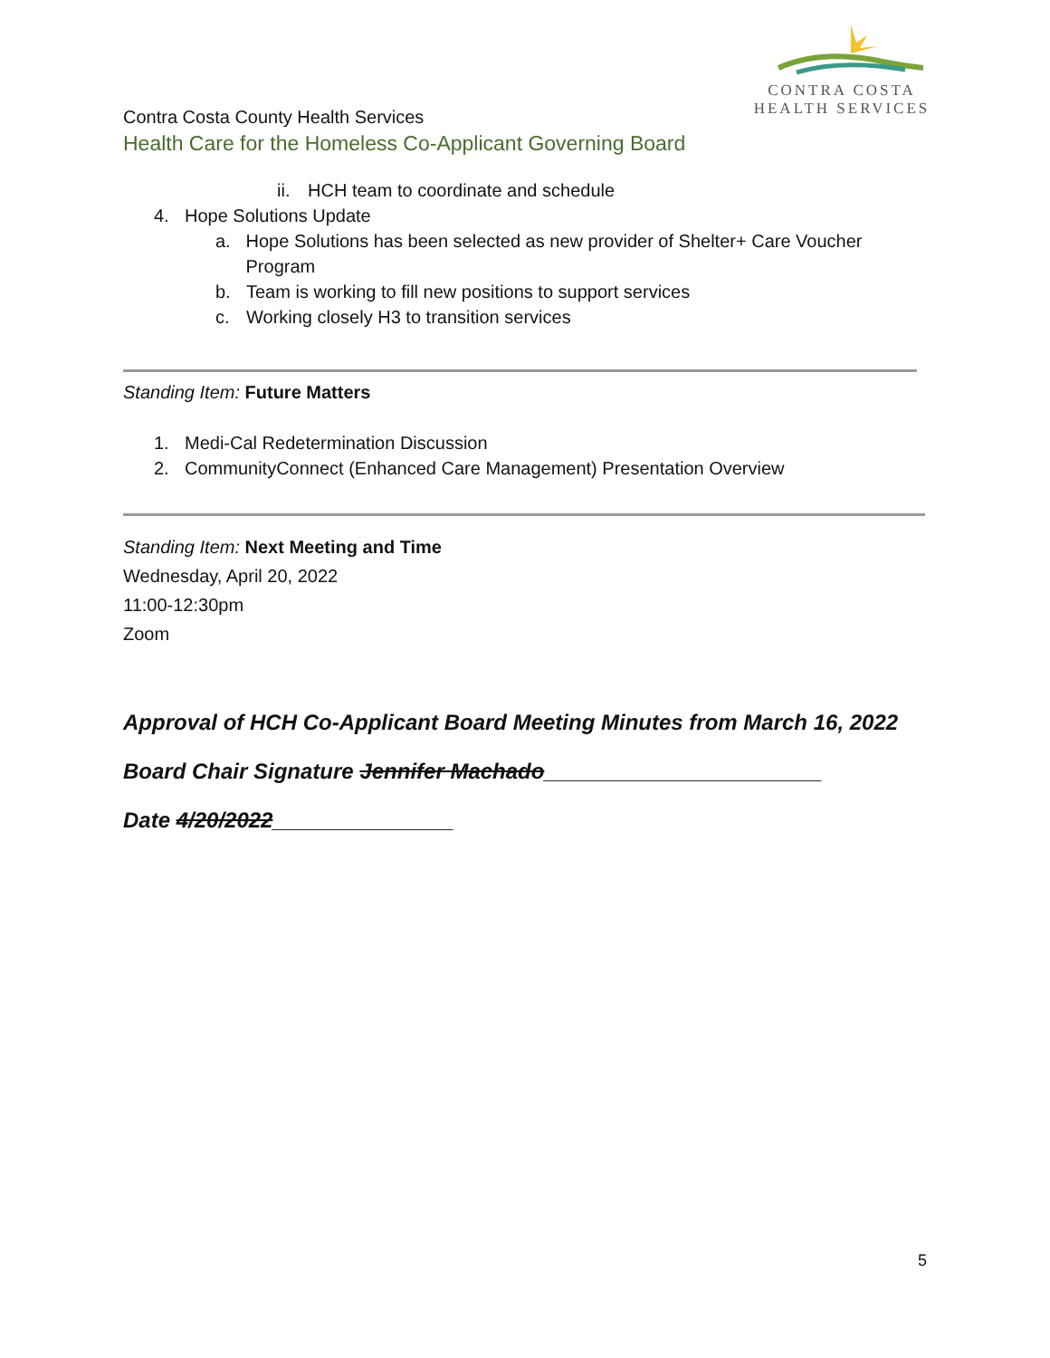CONTRA COSTA
HEALTH SERVICES
Contra Costa County Health Services
Health Care for the Homeless Co-Applicant Governing Board
ii. HCH team to coordinate and schedule
4. Hope Solutions Update
a. Hope Solutions has been selected as new provider of Shelter+ Care Voucher Program
b. Team is working to fill new positions to support services
c. Working closely H3 to transition services
Standing Item: Future Matters
1. Medi-Cal Redetermination Discussion
2. CommunityConnect (Enhanced Care Management) Presentation Overview
Standing Item: Next Meeting and Time
Wednesday, April 20, 2022
11:00-12:30pm
Zoom
Approval of HCH Co-Applicant Board Meeting Minutes from March 16, 2022
Board Chair Signature Jennifer Machado_______________________
Date 4/20/2022_______________
5